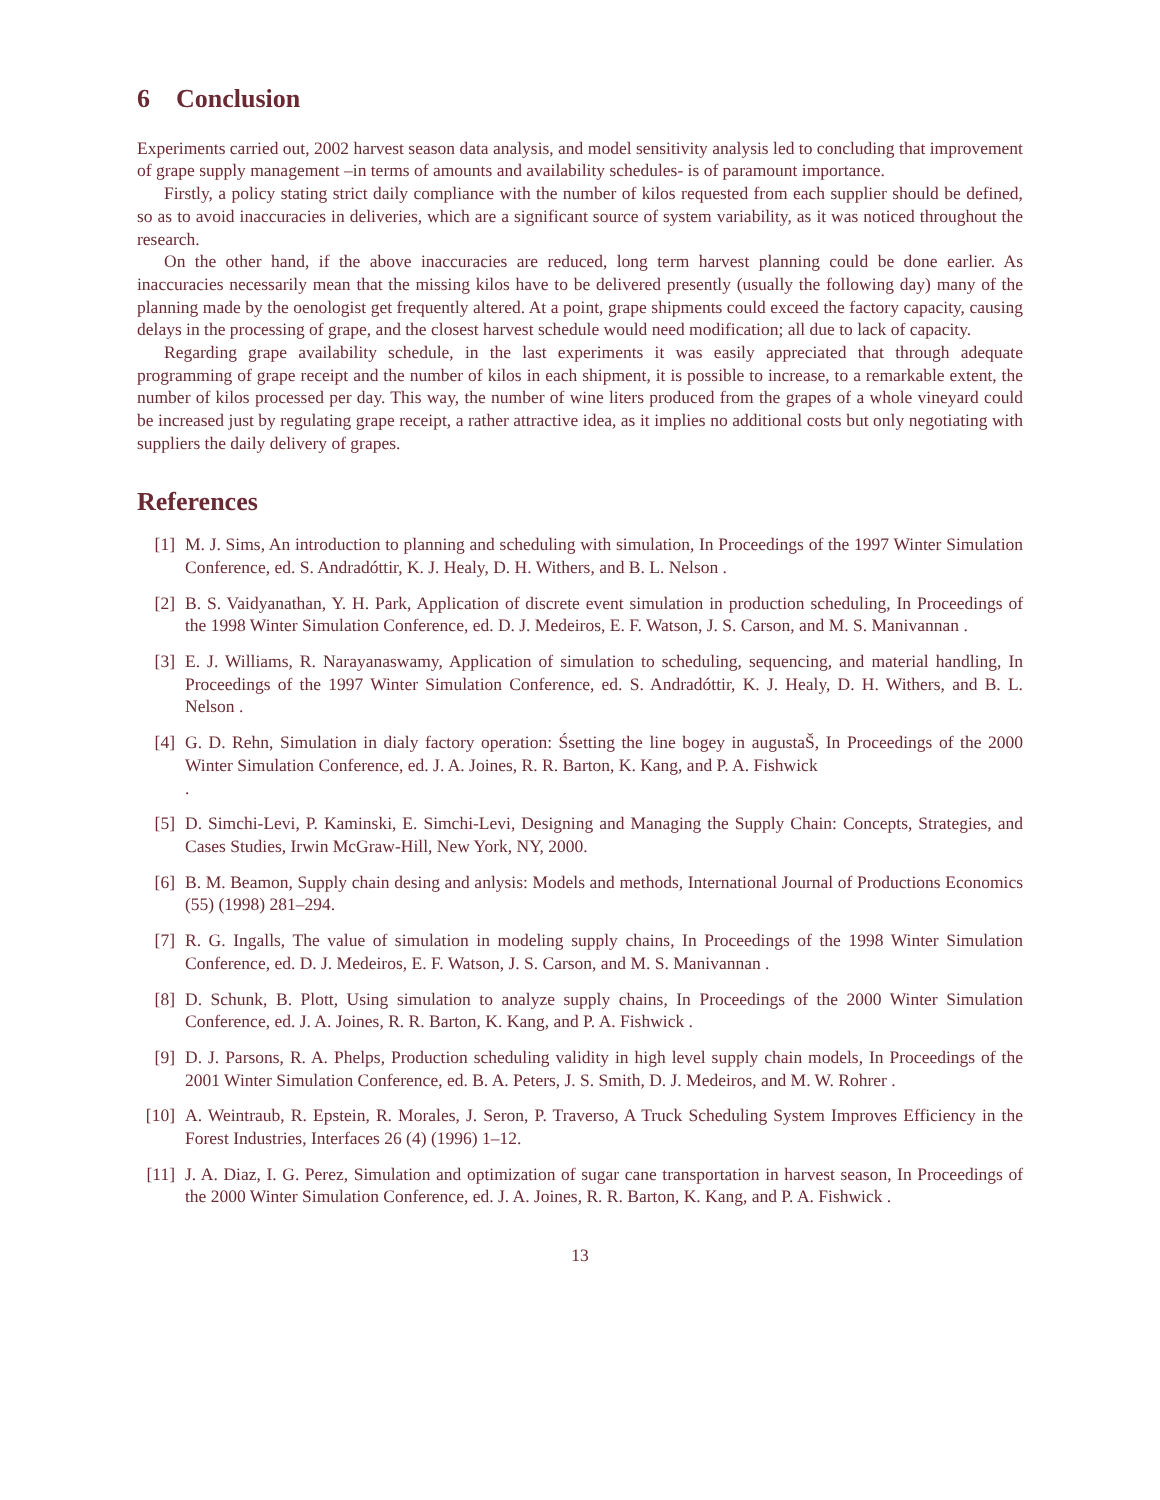6 Conclusion
Experiments carried out, 2002 harvest season data analysis, and model sensitivity analysis led to concluding that improvement of grape supply management –in terms of amounts and availability schedules- is of paramount importance.
Firstly, a policy stating strict daily compliance with the number of kilos requested from each supplier should be defined, so as to avoid inaccuracies in deliveries, which are a significant source of system variability, as it was noticed throughout the research.
On the other hand, if the above inaccuracies are reduced, long term harvest planning could be done earlier. As inaccuracies necessarily mean that the missing kilos have to be delivered presently (usually the following day) many of the planning made by the oenologist get frequently altered. At a point, grape shipments could exceed the factory capacity, causing delays in the processing of grape, and the closest harvest schedule would need modification; all due to lack of capacity.
Regarding grape availability schedule, in the last experiments it was easily appreciated that through adequate programming of grape receipt and the number of kilos in each shipment, it is possible to increase, to a remarkable extent, the number of kilos processed per day. This way, the number of wine liters produced from the grapes of a whole vineyard could be increased just by regulating grape receipt, a rather attractive idea, as it implies no additional costs but only negotiating with suppliers the daily delivery of grapes.
References
[1] M. J. Sims, An introduction to planning and scheduling with simulation, In Proceedings of the 1997 Winter Simulation Conference, ed. S. Andradóttir, K. J. Healy, D. H. Withers, and B. L. Nelson .
[2] B. S. Vaidyanathan, Y. H. Park, Application of discrete event simulation in production scheduling, In Proceedings of the 1998 Winter Simulation Conference, ed. D. J. Medeiros, E. F. Watson, J. S. Carson, and M. S. Manivannan .
[3] E. J. Williams, R. Narayanaswamy, Application of simulation to scheduling, sequencing, and material handling, In Proceedings of the 1997 Winter Simulation Conference, ed. S. Andradóttir, K. J. Healy, D. H. Withers, and B. L. Nelson .
[4] G. D. Rehn, Simulation in dialy factory operation: Śsetting the line bogey in augustaŠ, In Proceedings of the 2000 Winter Simulation Conference, ed. J. A. Joines, R. R. Barton, K. Kang, and P. A. Fishwick
.
[5] D. Simchi-Levi, P. Kaminski, E. Simchi-Levi, Designing and Managing the Supply Chain: Concepts, Strategies, and Cases Studies, Irwin McGraw-Hill, New York, NY, 2000.
[6] B. M. Beamon, Supply chain desing and anlysis: Models and methods, International Journal of Productions Economics (55) (1998) 281–294.
[7] R. G. Ingalls, The value of simulation in modeling supply chains, In Proceedings of the 1998 Winter Simulation Conference, ed. D. J. Medeiros, E. F. Watson, J. S. Carson, and M. S. Manivannan .
[8] D. Schunk, B. Plott, Using simulation to analyze supply chains, In Proceedings of the 2000 Winter Simulation Conference, ed. J. A. Joines, R. R. Barton, K. Kang, and P. A. Fishwick .
[9] D. J. Parsons, R. A. Phelps, Production scheduling validity in high level supply chain models, In Proceedings of the 2001 Winter Simulation Conference, ed. B. A. Peters, J. S. Smith, D. J. Medeiros, and M. W. Rohrer .
[10] A. Weintraub, R. Epstein, R. Morales, J. Seron, P. Traverso, A Truck Scheduling System Improves Efficiency in the Forest Industries, Interfaces 26 (4) (1996) 1–12.
[11] J. A. Diaz, I. G. Perez, Simulation and optimization of sugar cane transportation in harvest season, In Proceedings of the 2000 Winter Simulation Conference, ed. J. A. Joines, R. R. Barton, K. Kang, and P. A. Fishwick .
13